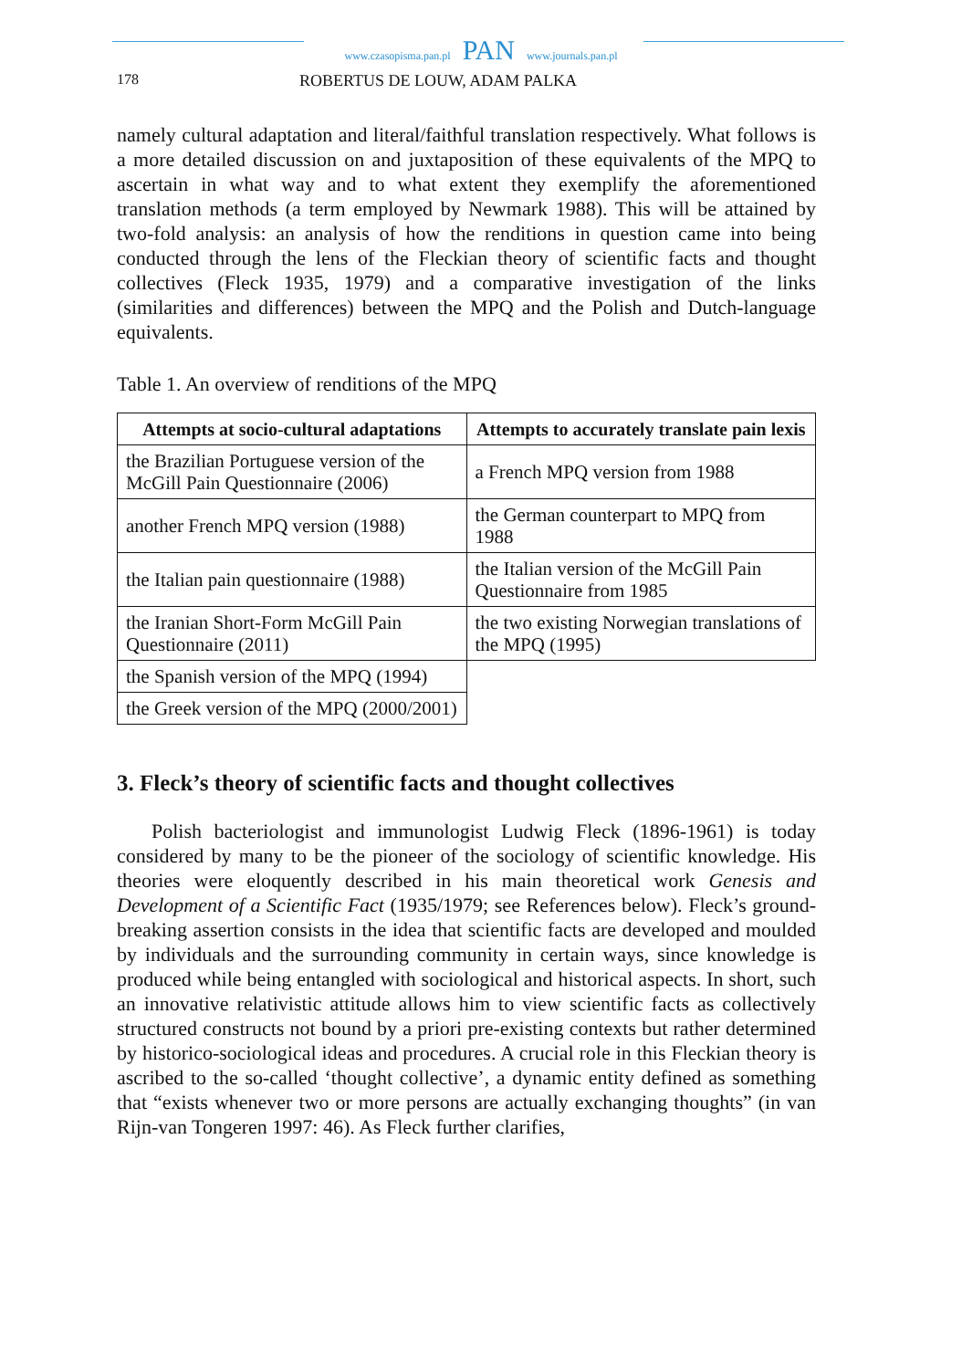www.czasopisma.pan.pl PAN www.journals.pan.pl
178 ROBERTUS DE LOUW, ADAM PALKA
namely cultural adaptation and literal/faithful translation respectively. What follows is a more detailed discussion on and juxtaposition of these equivalents of the MPQ to ascertain in what way and to what extent they exemplify the aforementioned translation methods (a term employed by Newmark 1988). This will be attained by two-fold analysis: an analysis of how the renditions in question came into being conducted through the lens of the Fleckian theory of scientific facts and thought collectives (Fleck 1935, 1979) and a comparative investigation of the links (similarities and differences) between the MPQ and the Polish and Dutch-language equivalents.
Table 1. An overview of renditions of the MPQ
| Attempts at socio-cultural adaptations | Attempts to accurately translate pain lexis |
| --- | --- |
| the Brazilian Portuguese version of the McGill Pain Questionnaire (2006) | a French MPQ version from 1988 |
| another French MPQ version (1988) | the German counterpart to MPQ from 1988 |
| the Italian pain questionnaire (1988) | the Italian version of the McGill Pain Questionnaire from 1985 |
| the Iranian Short-Form McGill Pain Questionnaire (2011) | the two existing Norwegian translations of the MPQ (1995) |
| the Spanish version of the MPQ (1994) | |
| the Greek version of the MPQ (2000/2001) | |
3. Fleck’s theory of scientific facts and thought collectives
Polish bacteriologist and immunologist Ludwig Fleck (1896-1961) is today considered by many to be the pioneer of the sociology of scientific knowledge. His theories were eloquently described in his main theoretical work Genesis and Development of a Scientific Fact (1935/1979; see References below). Fleck’s ground-breaking assertion consists in the idea that scientific facts are developed and moulded by individuals and the surrounding community in certain ways, since knowledge is produced while being entangled with sociological and historical aspects. In short, such an innovative relativistic attitude allows him to view scientific facts as collectively structured constructs not bound by a priori pre-existing contexts but rather determined by historico-sociological ideas and procedures. A crucial role in this Fleckian theory is ascribed to the so-called ‘thought collective’, a dynamic entity defined as something that “exists whenever two or more persons are actually exchanging thoughts” (in van Rijn-van Tongeren 1997: 46). As Fleck further clarifies,